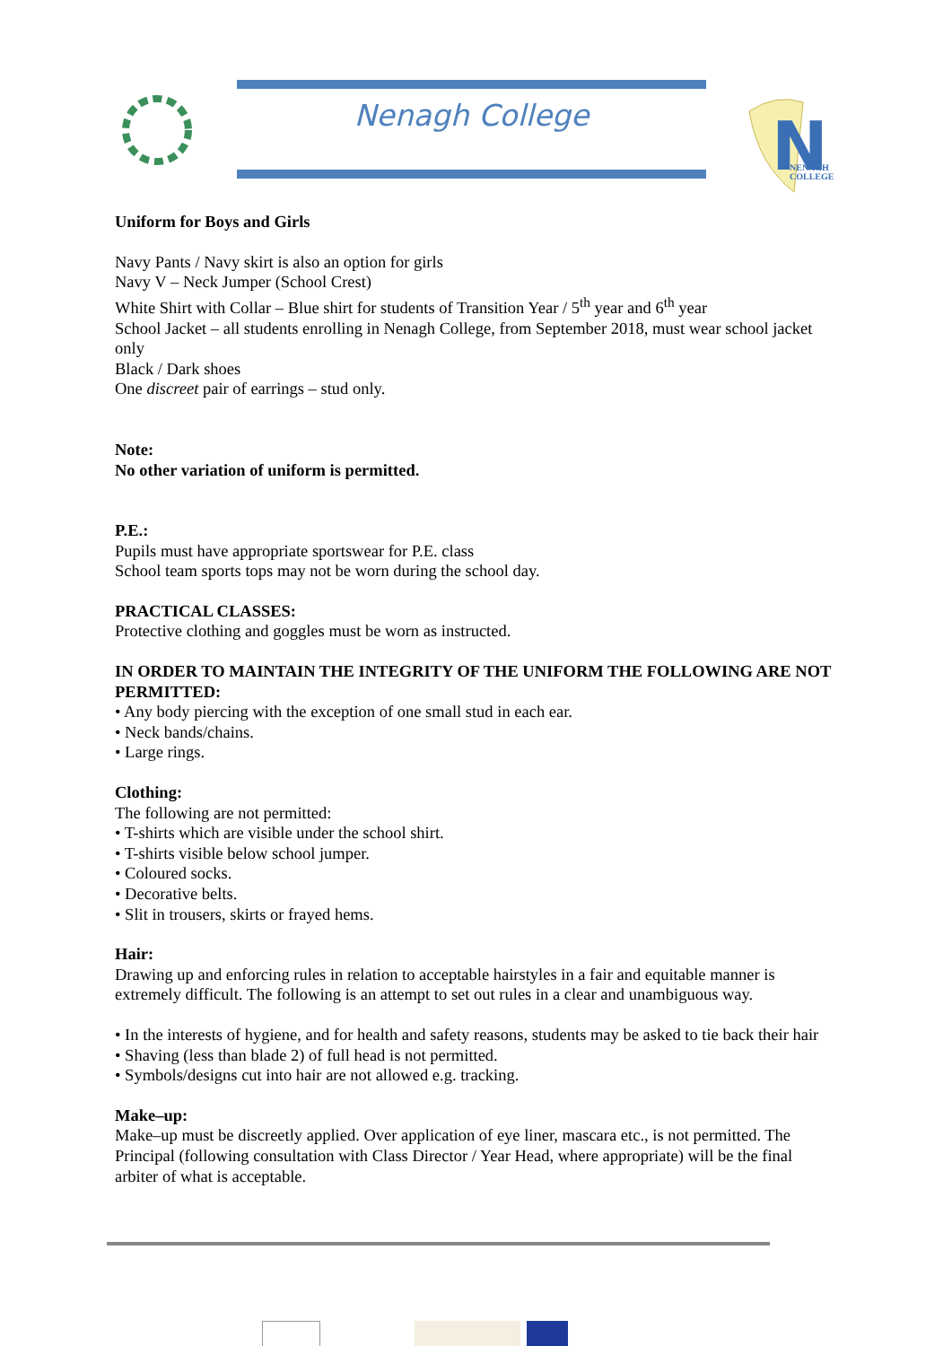Nenagh College
N
NENAGH
COLLEGE
Uniform for Boys and Girls
Navy Pants / Navy skirt is also an option for girls
Navy V – Neck Jumper (School Crest)
White Shirt with Collar – Blue shirt for students of Transition Year / 5<sup>th</sup> year and 6<sup>th</sup> year
School Jacket – all students enrolling in Nenagh College, from September 2018, must wear school jacket only
Black / Dark shoes
One discreet pair of earrings – stud only.
Note:
No other variation of uniform is permitted.
P.E.:
Pupils must have appropriate sportswear for P.E. class
School team sports tops may not be worn during the school day.
PRACTICAL CLASSES:
Protective clothing and goggles must be worn as instructed.
IN ORDER TO MAINTAIN THE INTEGRITY OF THE UNIFORM THE FOLLOWING ARE NOT PERMITTED:
• Any body piercing with the exception of one small stud in each ear.
• Neck bands/chains.
• Large rings.
Clothing:
The following are not permitted:
• T-shirts which are visible under the school shirt.
• T-shirts visible below school jumper.
• Coloured socks.
• Decorative belts.
• Slit in trousers, skirts or frayed hems.
Hair:
Drawing up and enforcing rules in relation to acceptable hairstyles in a fair and equitable manner is extremely difficult. The following is an attempt to set out rules in a clear and unambiguous way.
• In the interests of hygiene, and for health and safety reasons, students may be asked to tie back their hair
• Shaving (less than blade 2) of full head is not permitted.
• Symbols/designs cut into hair are not allowed e.g. tracking.
Make–up:
Make–up must be discreetly applied. Over application of eye liner, mascara etc., is not permitted. The Principal (following consultation with Class Director / Year Head, where appropriate) will be the final arbiter of what is acceptable.